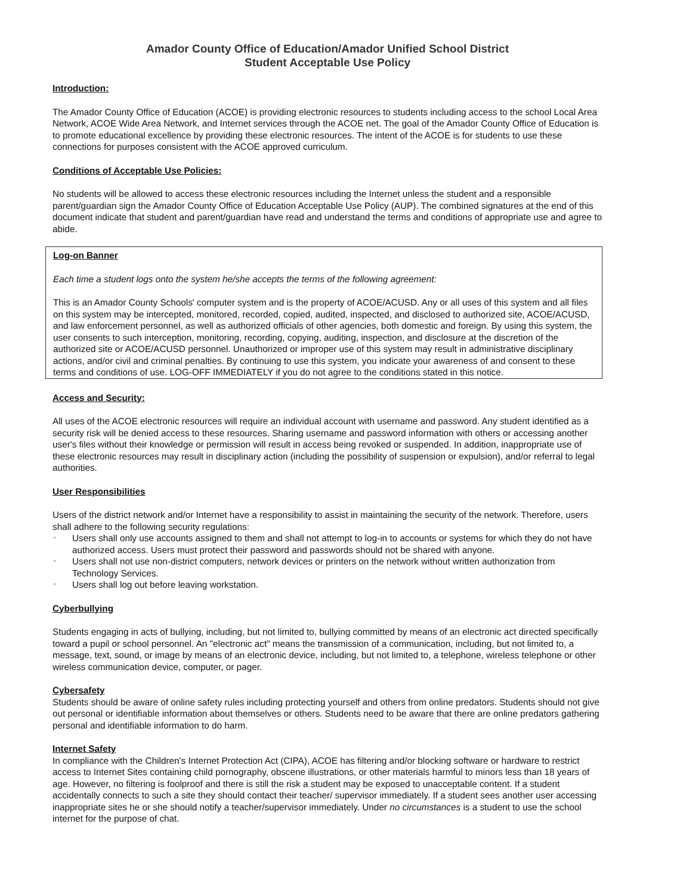Amador County Office of Education/Amador Unified School District
Student Acceptable Use Policy
Introduction:
The Amador County Office of Education (ACOE) is providing electronic resources to students including access to the school Local Area Network, ACOE Wide Area Network, and Internet services through the ACOE net. The goal of the Amador County Office of Education is to promote educational excellence by providing these electronic resources. The intent of the ACOE is for students to use these connections for purposes consistent with the ACOE approved curriculum.
Conditions of Acceptable Use Policies:
No students will be allowed to access these electronic resources including the Internet unless the student and a responsible parent/guardian sign the Amador County Office of Education Acceptable Use Policy (AUP). The combined signatures at the end of this document indicate that student and parent/guardian have read and understand the terms and conditions of appropriate use and agree to abide.
Log-on Banner
Each time a student logs onto the system he/she accepts the terms of the following agreement:
This is an Amador County Schools' computer system and is the property of ACOE/ACUSD. Any or all uses of this system and all files on this system may be intercepted, monitored, recorded, copied, audited, inspected, and disclosed to authorized site, ACOE/ACUSD, and law enforcement personnel, as well as authorized officials of other agencies, both domestic and foreign. By using this system, the user consents to such interception, monitoring, recording, copying, auditing, inspection, and disclosure at the discretion of the authorized site or ACOE/ACUSD personnel. Unauthorized or improper use of this system may result in administrative disciplinary actions, and/or civil and criminal penalties. By continuing to use this system, you indicate your awareness of and consent to these terms and conditions of use. LOG-OFF IMMEDIATELY if you do not agree to the conditions stated in this notice.
Access and Security:
All uses of the ACOE electronic resources will require an individual account with username and password. Any student identified as a security risk will be denied access to these resources. Sharing username and password information with others or accessing another user's files without their knowledge or permission will result in access being revoked or suspended. In addition, inappropriate use of these electronic resources may result in disciplinary action (including the possibility of suspension or expulsion), and/or referral to legal authorities.
User Responsibilities
Users of the district network and/or Internet have a responsibility to assist in maintaining the security of the network. Therefore, users shall adhere to the following security regulations:
▫ Users shall only use accounts assigned to them and shall not attempt to log-in to accounts or systems for which they do not have authorized access. Users must protect their password and passwords should not be shared with anyone.
▫ Users shall not use non-district computers, network devices or printers on the network without written authorization from Technology Services.
▫ Users shall log out before leaving workstation.
Cyberbullying
Students engaging in acts of bullying, including, but not limited to, bullying committed by means of an electronic act directed specifically toward a pupil or school personnel. An "electronic act" means the transmission of a communication, including, but not limited to, a message, text, sound, or image by means of an electronic device, including, but not limited to, a telephone, wireless telephone or other wireless communication device, computer, or pager.
Cybersafety
Students should be aware of online safety rules including protecting yourself and others from online predators. Students should not give out personal or identifiable information about themselves or others. Students need to be aware that there are online predators gathering personal and identifiable information to do harm.
Internet Safety
In compliance with the Children's Internet Protection Act (CIPA), ACOE has filtering and/or blocking software or hardware to restrict access to Internet Sites containing child pornography, obscene illustrations, or other materials harmful to minors less than 18 years of age. However, no filtering is foolproof and there is still the risk a student may be exposed to unacceptable content. If a student accidentally connects to such a site they should contact their teacher/ supervisor immediately. If a student sees another user accessing inappropriate sites he or she should notify a teacher/supervisor immediately. Under no circumstances is a student to use the school internet for the purpose of chat.